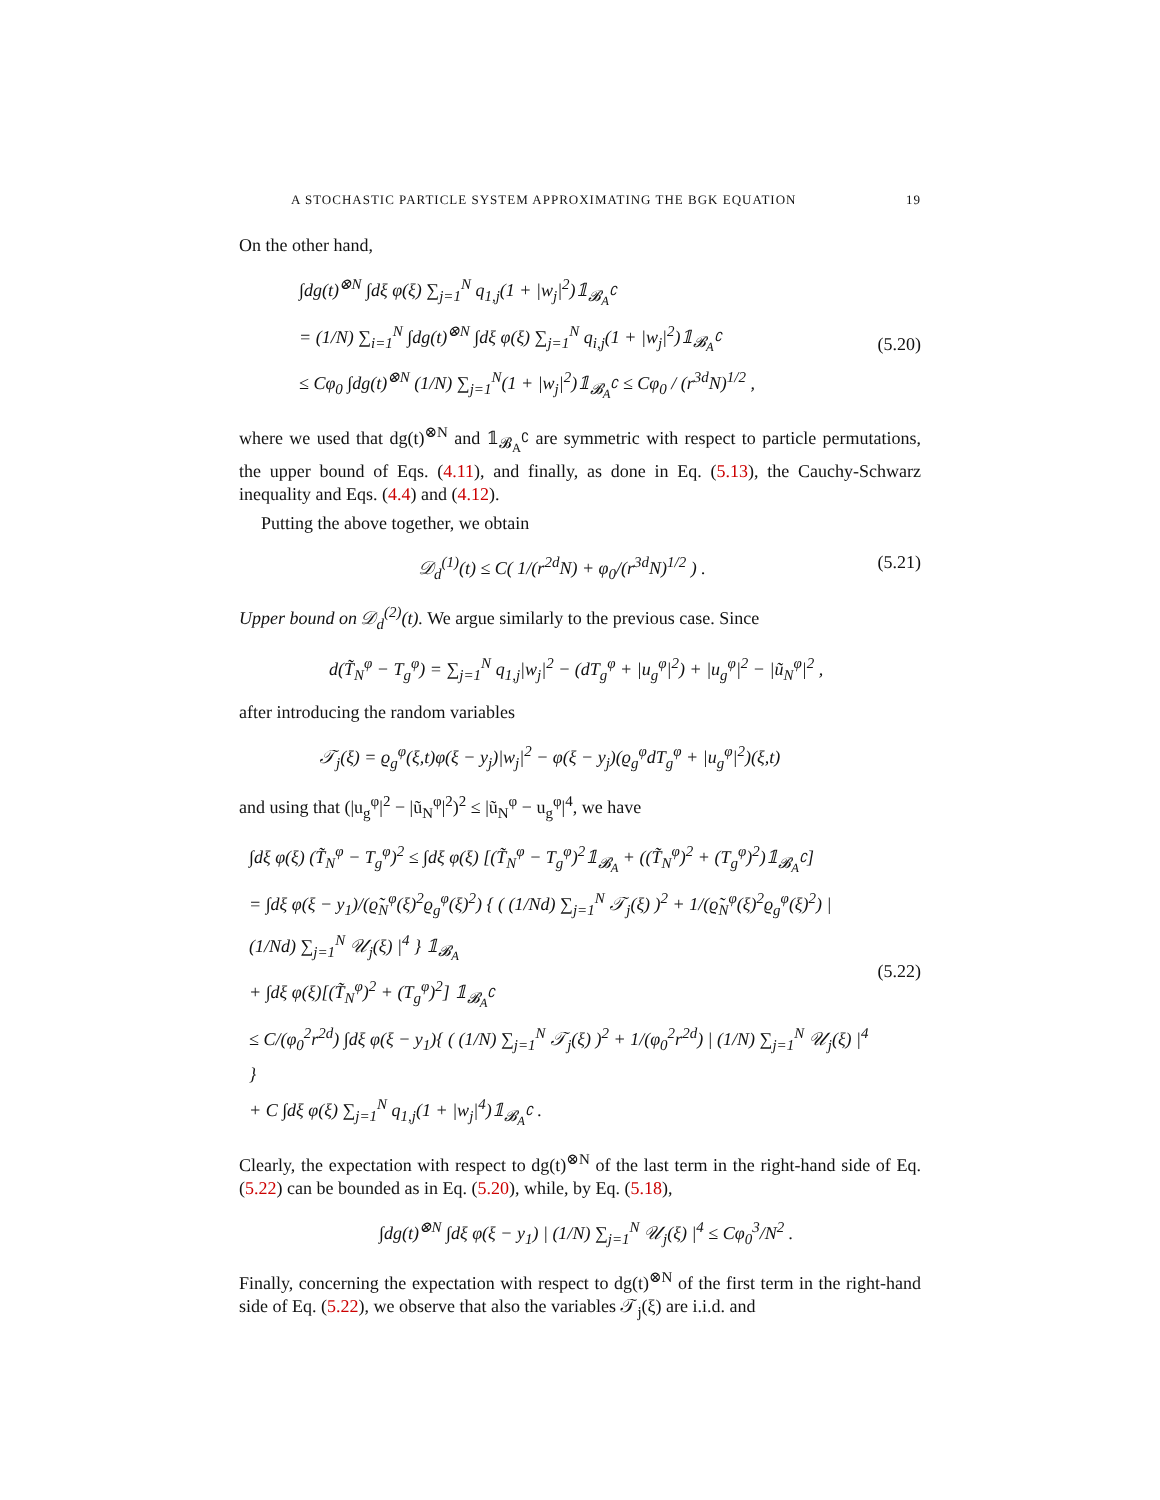A STOCHASTIC PARTICLE SYSTEM APPROXIMATING THE BGK EQUATION 19
On the other hand,
∫dg(t)<sup>⊗N</sup> ∫dξ φ(ξ) ∑<sub>j=1</sub><sup>N</sup> q<sub>1,j</sub>(1 + |w<sub>j</sub>|<sup>2</sup>)𝟙<sub>𝓑<sub>A</sub><sup>∁</sup></sub>
= (1/N) ∑<sub>i=1</sub><sup>N</sup> ∫dg(t)<sup>⊗N</sup> ∫dξ φ(ξ) ∑<sub>j=1</sub><sup>N</sup> q<sub>i,j</sub>(1 + |w<sub>j</sub>|<sup>2</sup>)𝟙<sub>𝓑<sub>A</sub><sup>∁</sup></sub>
≤ Cφ<sub>0</sub> ∫dg(t)<sup>⊗N</sup> (1/N) ∑<sub>j=1</sub><sup>N</sup>(1 + |w<sub>j</sub>|<sup>2</sup>)𝟙<sub>𝓑<sub>A</sub><sup>∁</sup></sub> ≤ Cφ<sub>0</sub> / (r<sup>3d</sup>N)<sup>1/2</sup> ,
(5.20)
where we used that dg(t)<sup>⊗N</sup> and 𝟙<sub>𝓑<sub>A</sub><sup>∁</sup></sub> are symmetric with respect to particle permutations, the upper bound of Eqs. (4.11), and finally, as done in Eq. (5.13), the Cauchy-Schwarz inequality and Eqs. (4.4) and (4.12).
Putting the above together, we obtain
𝒟<sub>d</sub><sup>(1)</sup>(t) ≤ C( 1/(r<sup>2d</sup>N) + φ<sub>0</sub>/(r<sup>3d</sup>N)<sup>1/2</sup> ) .
(5.21)
Upper bound on 𝒟<sub>d</sub><sup>(2)</sup>(t). We argue similarly to the previous case. Since
d(T̃<sub>N</sub><sup>φ</sup> − T<sub>g</sub><sup>φ</sup>) = ∑<sub>j=1</sub><sup>N</sup> q<sub>1,j</sub>|w<sub>j</sub>|<sup>2</sup> − (dT<sub>g</sub><sup>φ</sup> + |u<sub>g</sub><sup>φ</sup>|<sup>2</sup>) + |u<sub>g</sub><sup>φ</sup>|<sup>2</sup> − |ũ<sub>N</sub><sup>φ</sup>|<sup>2</sup> ,
after introducing the random variables
𝒯<sub>j</sub>(ξ) = ϱ<sub>g</sub><sup>φ</sup>(ξ,t)φ(ξ − y<sub>j</sub>)|w<sub>j</sub>|<sup>2</sup> − φ(ξ − y<sub>j</sub>)(ϱ<sub>g</sub><sup>φ</sup>dT<sub>g</sub><sup>φ</sup> + |u<sub>g</sub><sup>φ</sup>|<sup>2</sup>)(ξ,t)
and using that (|u<sub>g</sub><sup>φ</sup>|<sup>2</sup> − |ũ<sub>N</sub><sup>φ</sup>|<sup>2</sup>)<sup>2</sup> ≤ |ũ<sub>N</sub><sup>φ</sup> − u<sub>g</sub><sup>φ</sup>|<sup>4</sup>, we have
∫dξ φ(ξ) (T̃<sub>N</sub><sup>φ</sup> − T<sub>g</sub><sup>φ</sup>)<sup>2</sup> ≤ ∫dξ φ(ξ) [(T̃<sub>N</sub><sup>φ</sup> − T<sub>g</sub><sup>φ</sup>)<sup>2</sup>𝟙<sub>𝓑<sub>A</sub></sub> + ((T̃<sub>N</sub><sup>φ</sup>)<sup>2</sup> + (T<sub>g</sub><sup>φ</sup>)<sup>2</sup>)𝟙<sub>𝓑<sub>A</sub><sup>∁</sup></sub>]
= ∫dξ φ(ξ − y<sub>1</sub>)/(ϱ̃<sub>N</sub><sup>φ</sup>(ξ)<sup>2</sup>ϱ<sub>g</sub><sup>φ</sup>(ξ)<sup>2</sup>) { ( (1/Nd) ∑<sub>j=1</sub><sup>N</sup> 𝒯<sub>j</sub>(ξ) )<sup>2</sup> + 1/(ϱ̃<sub>N</sub><sup>φ</sup>(ξ)<sup>2</sup>ϱ<sub>g</sub><sup>φ</sup>(ξ)<sup>2</sup>) | (1/Nd) ∑<sub>j=1</sub><sup>N</sup> 𝒰<sub>j</sub>(ξ) |<sup>4</sup> } 𝟙<sub>𝓑<sub>A</sub></sub>
+ ∫dξ φ(ξ)[(T̃<sub>N</sub><sup>φ</sup>)<sup>2</sup> + (T<sub>g</sub><sup>φ</sup>)<sup>2</sup>] 𝟙<sub>𝓑<sub>A</sub><sup>∁</sup></sub>
≤ C/(φ<sub>0</sub><sup>2</sup>r<sup>2d</sup>) ∫dξ φ(ξ − y<sub>1</sub>){ ( (1/N) ∑<sub>j=1</sub><sup>N</sup> 𝒯<sub>j</sub>(ξ) )<sup>2</sup> + 1/(φ<sub>0</sub><sup>2</sup>r<sup>2d</sup>) | (1/N) ∑<sub>j=1</sub><sup>N</sup> 𝒰<sub>j</sub>(ξ) |<sup>4</sup> }
+ C ∫dξ φ(ξ) ∑<sub>j=1</sub><sup>N</sup> q<sub>1,j</sub>(1 + |w<sub>j</sub>|<sup>4</sup>)𝟙<sub>𝓑<sub>A</sub><sup>∁</sup></sub> .
(5.22)
Clearly, the expectation with respect to dg(t)<sup>⊗N</sup> of the last term in the right-hand side of Eq. (5.22) can be bounded as in Eq. (5.20), while, by Eq. (5.18),
∫dg(t)<sup>⊗N</sup> ∫dξ φ(ξ − y<sub>1</sub>) | (1/N) ∑<sub>j=1</sub><sup>N</sup> 𝒰<sub>j</sub>(ξ) |<sup>4</sup> ≤ Cφ<sub>0</sub><sup>3</sup>/N<sup>2</sup> .
Finally, concerning the expectation with respect to dg(t)<sup>⊗N</sup> of the first term in the right-hand side of Eq. (5.22), we observe that also the variables 𝒯<sub>j</sub>(ξ) are i.i.d. and